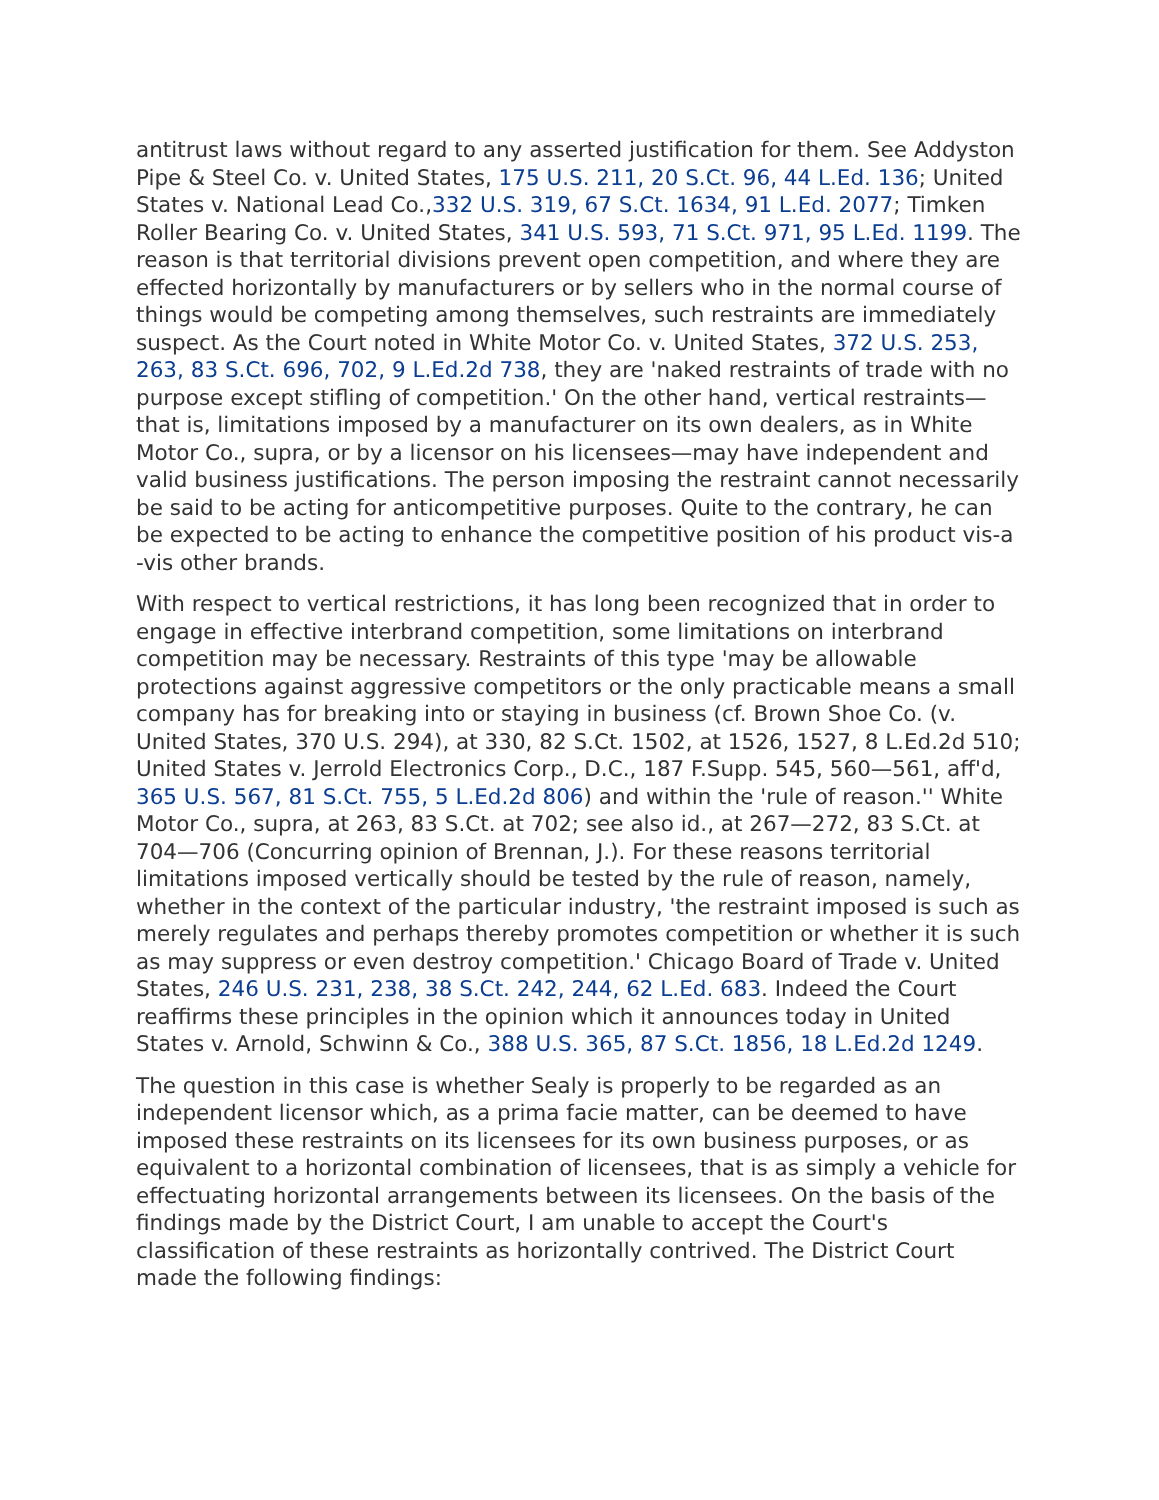antitrust laws without regard to any asserted justification for them. See Addyston Pipe & Steel Co. v. United States, 175 U.S. 211, 20 S.Ct. 96, 44 L.Ed. 136; United States v. National Lead Co.,332 U.S. 319, 67 S.Ct. 1634, 91 L.Ed. 2077; Timken Roller Bearing Co. v. United States, 341 U.S. 593, 71 S.Ct. 971, 95 L.Ed. 1199. The reason is that territorial divisions prevent open competition, and where they are effected horizontally by manufacturers or by sellers who in the normal course of things would be competing among themselves, such restraints are immediately suspect. As the Court noted in White Motor Co. v. United States, 372 U.S. 253, 263, 83 S.Ct. 696, 702, 9 L.Ed.2d 738, they are 'naked restraints of trade with no purpose except stifling of competition.' On the other hand, vertical restraints—that is, limitations imposed by a manufacturer on its own dealers, as in White Motor Co., supra, or by a licensor on his licensees—may have independent and valid business justifications. The person imposing the restraint cannot necessarily be said to be acting for anticompetitive purposes. Quite to the contrary, he can be expected to be acting to enhance the competitive position of his product vis-a -vis other brands.
With respect to vertical restrictions, it has long been recognized that in order to engage in effective interbrand competition, some limitations on interbrand competition may be necessary. Restraints of this type 'may be allowable protections against aggressive competitors or the only practicable means a small company has for breaking into or staying in business (cf. Brown Shoe Co. (v. United States, 370 U.S. 294), at 330, 82 S.Ct. 1502, at 1526, 1527, 8 L.Ed.2d 510; United States v. Jerrold Electronics Corp., D.C., 187 F.Supp. 545, 560—561, aff'd, 365 U.S. 567, 81 S.Ct. 755, 5 L.Ed.2d 806) and within the 'rule of reason.'' White Motor Co., supra, at 263, 83 S.Ct. at 702; see also id., at 267—272, 83 S.Ct. at 704—706 (Concurring opinion of Brennan, J.). For these reasons territorial limitations imposed vertically should be tested by the rule of reason, namely, whether in the context of the particular industry, 'the restraint imposed is such as merely regulates and perhaps thereby promotes competition or whether it is such as may suppress or even destroy competition.' Chicago Board of Trade v. United States, 246 U.S. 231, 238, 38 S.Ct. 242, 244, 62 L.Ed. 683. Indeed the Court reaffirms these principles in the opinion which it announces today in United States v. Arnold, Schwinn & Co., 388 U.S. 365, 87 S.Ct. 1856, 18 L.Ed.2d 1249.
The question in this case is whether Sealy is properly to be regarded as an independent licensor which, as a prima facie matter, can be deemed to have imposed these restraints on its licensees for its own business purposes, or as equivalent to a horizontal combination of licensees, that is as simply a vehicle for effectuating horizontal arrangements between its licensees. On the basis of the findings made by the District Court, I am unable to accept the Court's classification of these restraints as horizontally contrived. The District Court made the following findings: